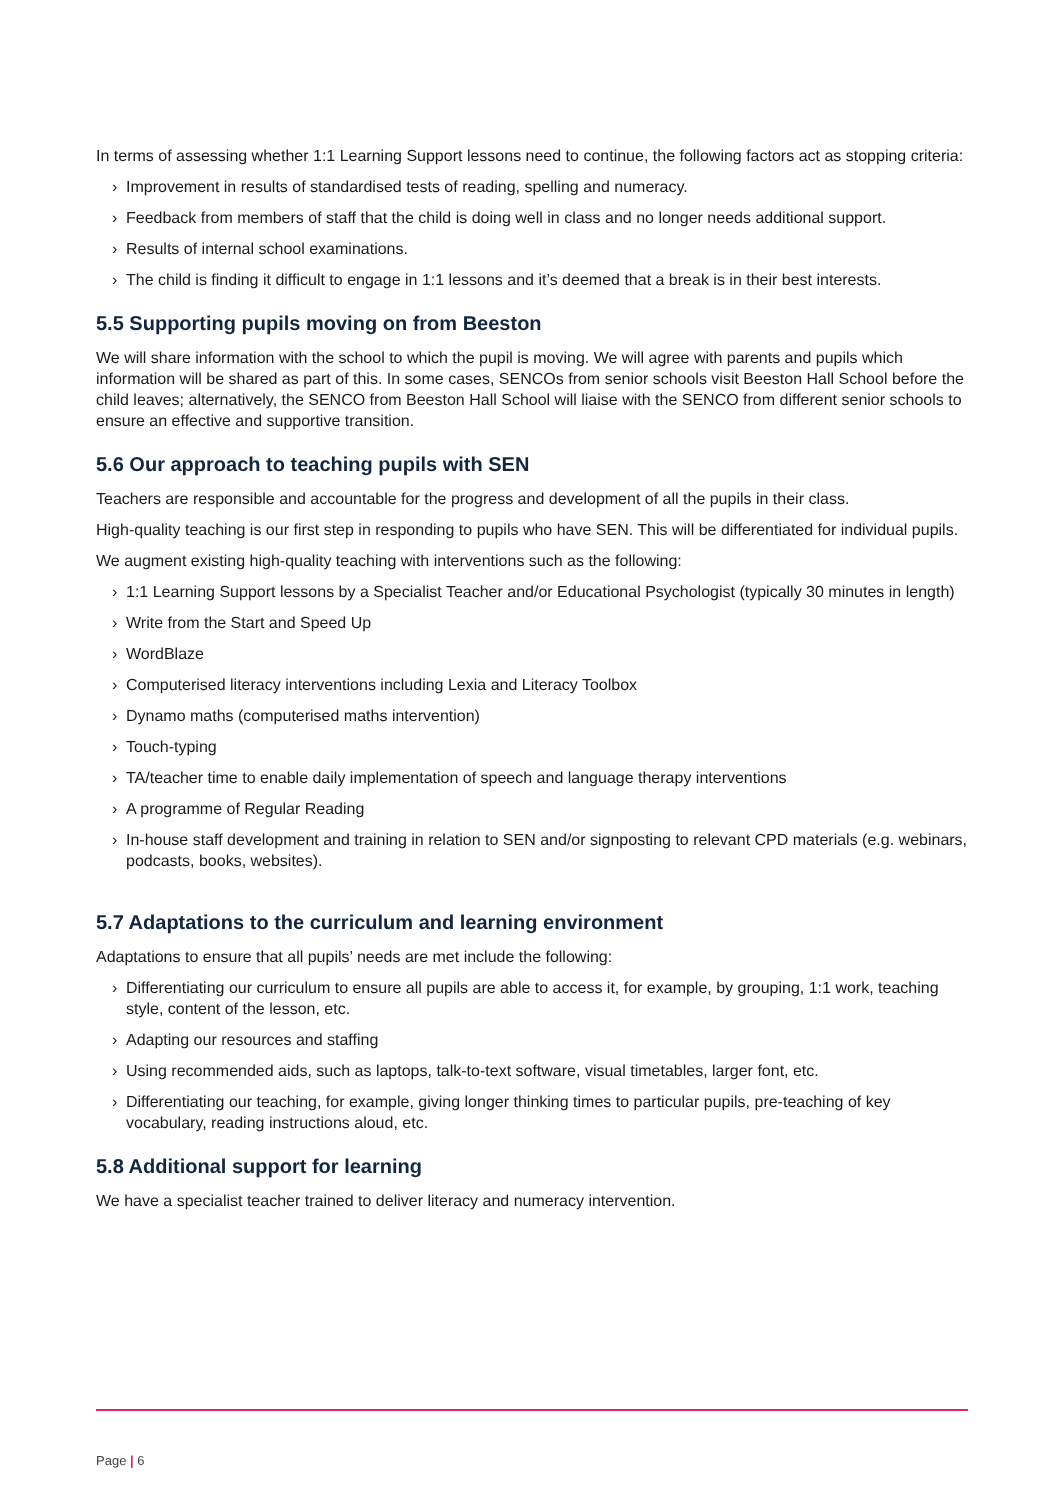In terms of assessing whether 1:1 Learning Support lessons need to continue, the following factors act as stopping criteria:
› Improvement in results of standardised tests of reading, spelling and numeracy.
› Feedback from members of staff that the child is doing well in class and no longer needs additional support.
› Results of internal school examinations.
› The child is finding it difficult to engage in 1:1 lessons and it’s deemed that a break is in their best interests.
5.5 Supporting pupils moving on from Beeston
We will share information with the school to which the pupil is moving. We will agree with parents and pupils which information will be shared as part of this. In some cases, SENCOs from senior schools visit Beeston Hall School before the child leaves; alternatively, the SENCO from Beeston Hall School will liaise with the SENCO from different senior schools to ensure an effective and supportive transition.
5.6 Our approach to teaching pupils with SEN
Teachers are responsible and accountable for the progress and development of all the pupils in their class.
High-quality teaching is our first step in responding to pupils who have SEN. This will be differentiated for individual pupils.
We augment existing high-quality teaching with interventions such as the following:
› 1:1 Learning Support lessons by a Specialist Teacher and/or Educational Psychologist (typically 30 minutes in length)
› Write from the Start and Speed Up
› WordBlaze
› Computerised literacy interventions including Lexia and Literacy Toolbox
› Dynamo maths (computerised maths intervention)
› Touch-typing
› TA/teacher time to enable daily implementation of speech and language therapy interventions
› A programme of Regular Reading
› In-house staff development and training in relation to SEN and/or signposting to relevant CPD materials (e.g. webinars, podcasts, books, websites).
5.7 Adaptations to the curriculum and learning environment
Adaptations to ensure that all pupils’ needs are met include the following:
› Differentiating our curriculum to ensure all pupils are able to access it, for example, by grouping, 1:1 work, teaching style, content of the lesson, etc.
› Adapting our resources and staffing
› Using recommended aids, such as laptops, talk-to-text software, visual timetables, larger font, etc.
› Differentiating our teaching, for example, giving longer thinking times to particular pupils, pre-teaching of key vocabulary, reading instructions aloud, etc.
5.8 Additional support for learning
We have a specialist teacher trained to deliver literacy and numeracy intervention.
Page | 6